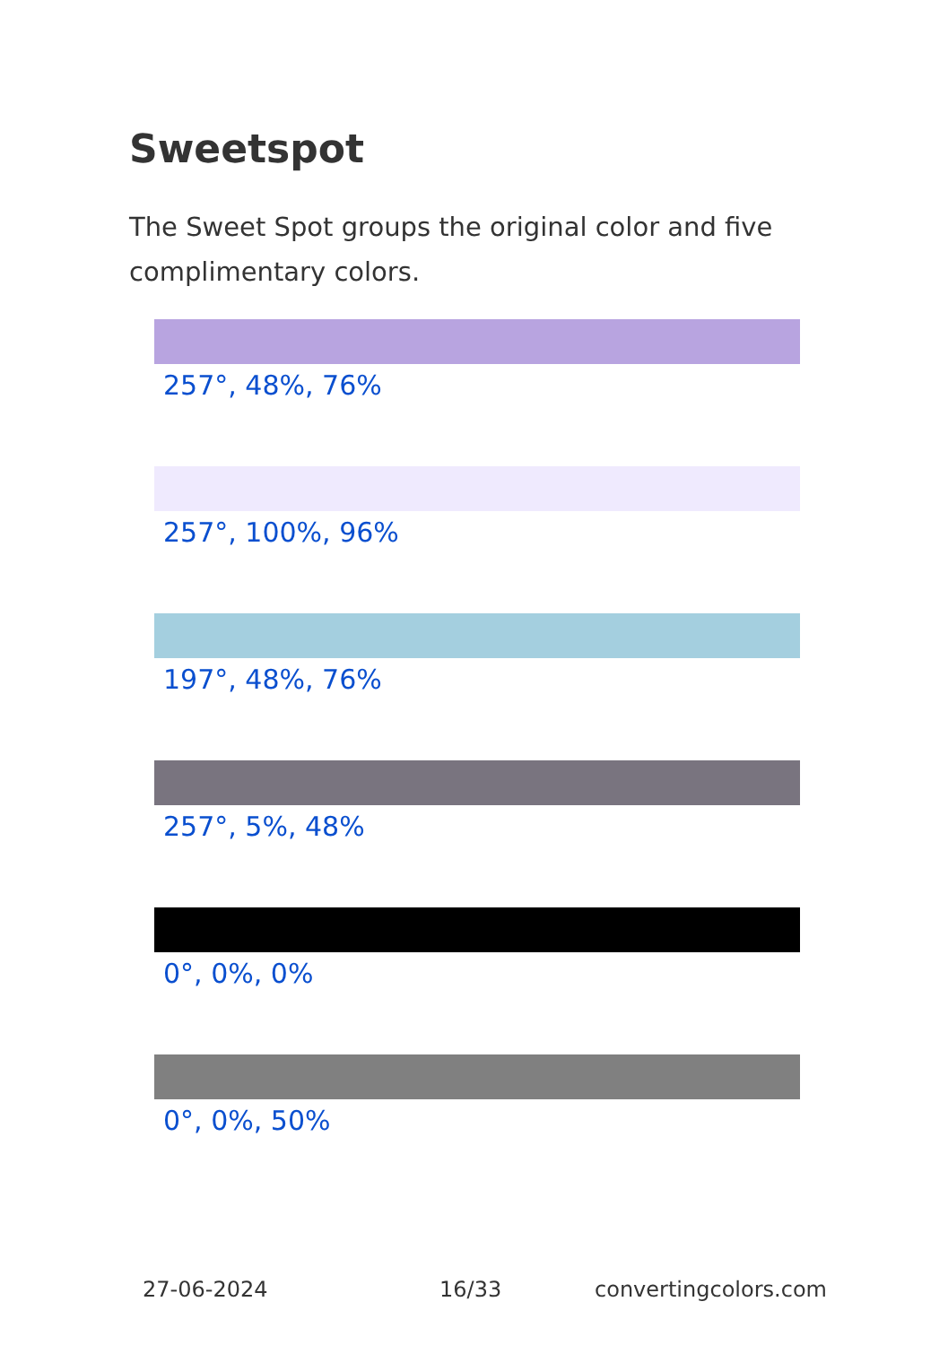Sweetspot
The Sweet Spot groups the original color and five complimentary colors.
257°, 48%, 76%
257°, 100%, 96%
197°, 48%, 76%
257°, 5%, 48%
0°, 0%, 0%
0°, 0%, 50%
27-06-2024 16/33 convertingcolors.com